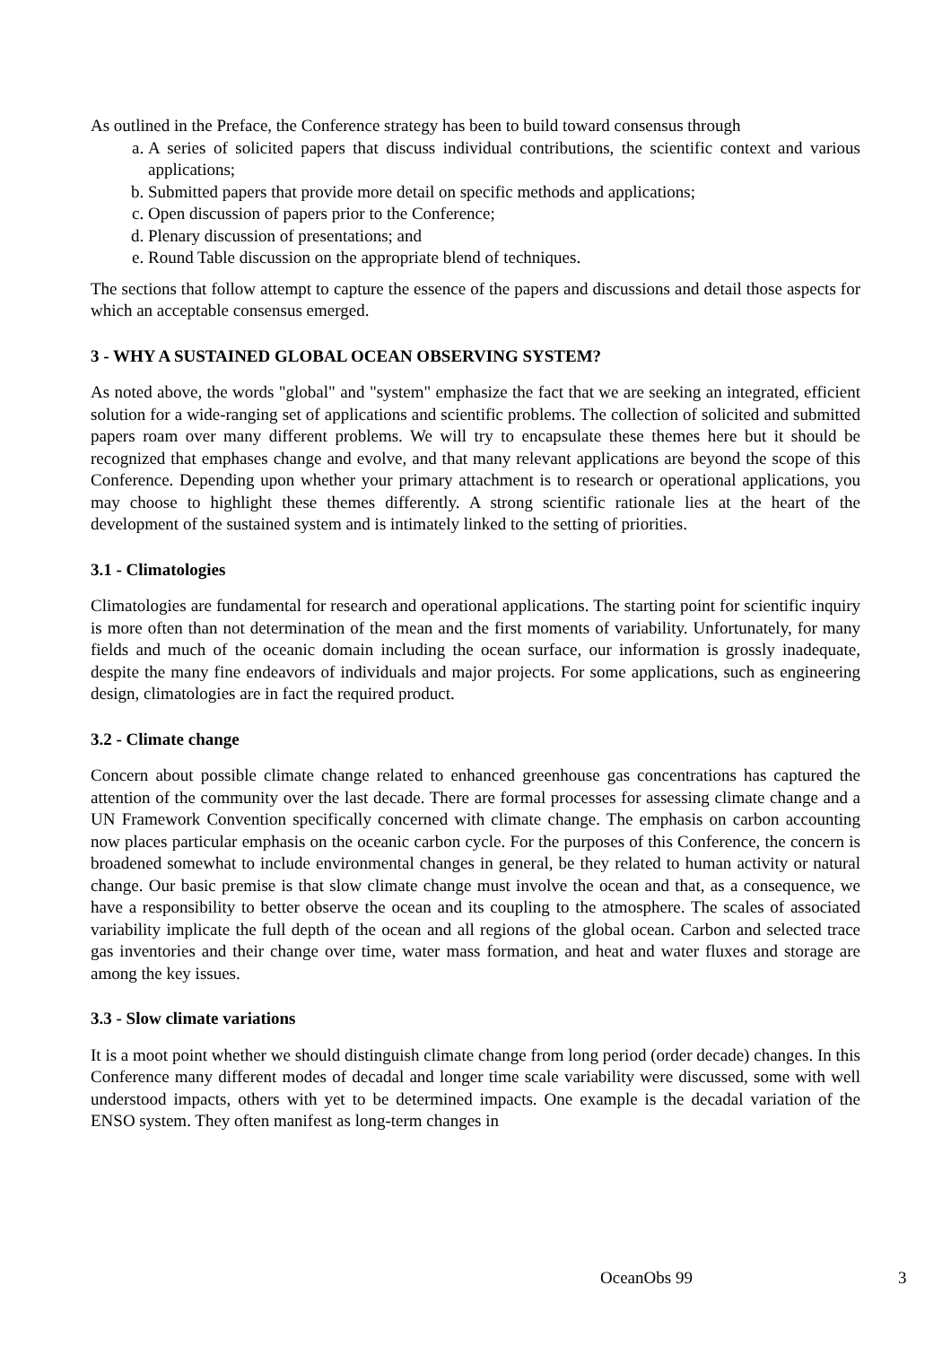As outlined in the Preface, the Conference strategy has been to build toward consensus through
a. A series of solicited papers that discuss individual contributions, the scientific context and various applications;
b. Submitted papers that provide more detail on specific methods and applications;
c. Open discussion of papers prior to the Conference;
d. Plenary discussion of presentations; and
e. Round Table discussion on the appropriate blend of techniques.
The sections that follow attempt to capture the essence of the papers and discussions and detail those aspects for which an acceptable consensus emerged.
3 - WHY A SUSTAINED GLOBAL OCEAN OBSERVING SYSTEM?
As noted above, the words "global" and "system" emphasize the fact that we are seeking an integrated, efficient solution for a wide-ranging set of applications and scientific problems. The collection of solicited and submitted papers roam over many different problems. We will try to encapsulate these themes here but it should be recognized that emphases change and evolve, and that many relevant applications are beyond the scope of this Conference. Depending upon whether your primary attachment is to research or operational applications, you may choose to highlight these themes differently. A strong scientific rationale lies at the heart of the development of the sustained system and is intimately linked to the setting of priorities.
3.1 - Climatologies
Climatologies are fundamental for research and operational applications. The starting point for scientific inquiry is more often than not determination of the mean and the first moments of variability. Unfortunately, for many fields and much of the oceanic domain including the ocean surface, our information is grossly inadequate, despite the many fine endeavors of individuals and major projects. For some applications, such as engineering design, climatologies are in fact the required product.
3.2 - Climate change
Concern about possible climate change related to enhanced greenhouse gas concentrations has captured the attention of the community over the last decade. There are formal processes for assessing climate change and a UN Framework Convention specifically concerned with climate change. The emphasis on carbon accounting now places particular emphasis on the oceanic carbon cycle. For the purposes of this Conference, the concern is broadened somewhat to include environmental changes in general, be they related to human activity or natural change. Our basic premise is that slow climate change must involve the ocean and that, as a consequence, we have a responsibility to better observe the ocean and its coupling to the atmosphere. The scales of associated variability implicate the full depth of the ocean and all regions of the global ocean. Carbon and selected trace gas inventories and their change over time, water mass formation, and heat and water fluxes and storage are among the key issues.
3.3 - Slow climate variations
It is a moot point whether we should distinguish climate change from long period (order decade) changes. In this Conference many different modes of decadal and longer time scale variability were discussed, some with well understood impacts, others with yet to be determined impacts. One example is the decadal variation of the ENSO system. They often manifest as long-term changes in
OceanObs 99 3